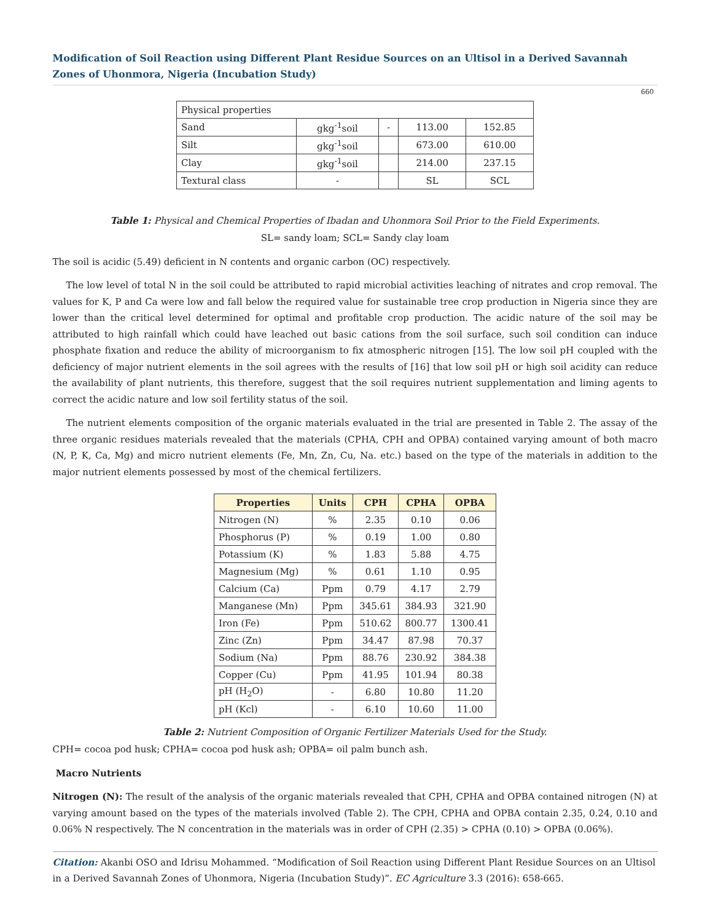Modification of Soil Reaction using Different Plant Residue Sources on an Ultisol in a Derived Savannah Zones of Uhonmora, Nigeria (Incubation Study)
660
| Physical properties | | | | |
| Sand | gkg<sup>-1</sup>soil | - | 113.00 | 152.85 |
| Silt | gkg<sup>-1</sup>soil | | 673.00 | 610.00 |
| Clay | gkg<sup>-1</sup>soil | | 214.00 | 237.15 |
| Textural class | - | | SL | SCL |
Table 1: Physical and Chemical Properties of Ibadan and Uhonmora Soil Prior to the Field Experiments.
SL= sandy loam; SCL= Sandy clay loam
The soil is acidic (5.49) deficient in N contents and organic carbon (OC) respectively.
The low level of total N in the soil could be attributed to rapid microbial activities leaching of nitrates and crop removal. The values for K, P and Ca were low and fall below the required value for sustainable tree crop production in Nigeria since they are lower than the critical level determined for optimal and profitable crop production. The acidic nature of the soil may be attributed to high rainfall which could have leached out basic cations from the soil surface, such soil condition can induce phosphate fixation and reduce the ability of microorganism to fix atmospheric nitrogen [15]. The low soil pH coupled with the deficiency of major nutrient elements in the soil agrees with the results of [16] that low soil pH or high soil acidity can reduce the availability of plant nutrients, this therefore, suggest that the soil requires nutrient supplementation and liming agents to correct the acidic nature and low soil fertility status of the soil.
The nutrient elements composition of the organic materials evaluated in the trial are presented in Table 2. The assay of the three organic residues materials revealed that the materials (CPHA, CPH and OPBA) contained varying amount of both macro (N, P, K, Ca, Mg) and micro nutrient elements (Fe, Mn, Zn, Cu, Na. etc.) based on the type of the materials in addition to the major nutrient elements possessed by most of the chemical fertilizers.
| Properties | Units | CPH | CPHA | OPBA |
| --- | --- | --- | --- | --- |
| Nitrogen (N) | % | 2.35 | 0.10 | 0.06 |
| Phosphorus (P) | % | 0.19 | 1.00 | 0.80 |
| Potassium (K) | % | 1.83 | 5.88 | 4.75 |
| Magnesium (Mg) | % | 0.61 | 1.10 | 0.95 |
| Calcium (Ca) | Ppm | 0.79 | 4.17 | 2.79 |
| Manganese (Mn) | Ppm | 345.61 | 384.93 | 321.90 |
| Iron (Fe) | Ppm | 510.62 | 800.77 | 1300.41 |
| Zinc (Zn) | Ppm | 34.47 | 87.98 | 70.37 |
| Sodium (Na) | Ppm | 88.76 | 230.92 | 384.38 |
| Copper (Cu) | Ppm | 41.95 | 101.94 | 80.38 |
| pH (H<sub>2</sub>O) | - | 6.80 | 10.80 | 11.20 |
| pH (Kcl) | - | 6.10 | 10.60 | 11.00 |
Table 2: Nutrient Composition of Organic Fertilizer Materials Used for the Study.
CPH= cocoa pod husk; CPHA= cocoa pod husk ash; OPBA= oil palm bunch ash.
Macro Nutrients
Nitrogen (N): The result of the analysis of the organic materials revealed that CPH, CPHA and OPBA contained nitrogen (N) at varying amount based on the types of the materials involved (Table 2). The CPH, CPHA and OPBA contain 2.35, 0.24, 0.10 and 0.06% N respectively. The N concentration in the materials was in order of CPH (2.35) > CPHA (0.10) > OPBA (0.06%).
Citation: Akanbi OSO and Idrisu Mohammed. “Modification of Soil Reaction using Different Plant Residue Sources on an Ultisol in a Derived Savannah Zones of Uhonmora, Nigeria (Incubation Study)”. EC Agriculture 3.3 (2016): 658-665.